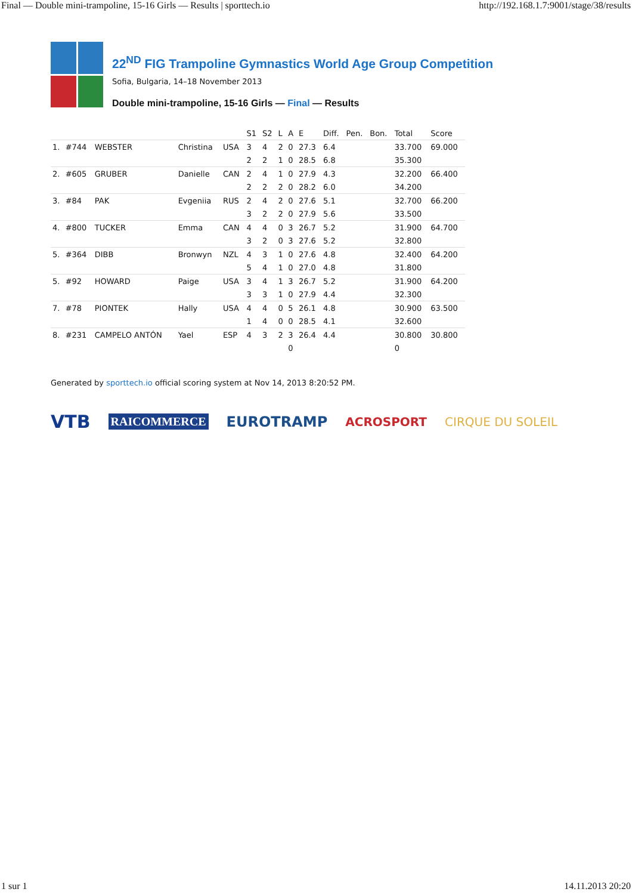Final — Double mini-trampoline, 15-16 Girls — Results | sporttech.io http://192.168.1.7:9001/stage/38/results
22<sup>ND</sup> FIG Trampoline Gymnastics World Age Group Competition
Sofia, Bulgaria, 14–18 November 2013
Double mini-trampoline, 15-16 Girls — Final — Results
| | | | | | S1 | S2 | L | A | E | Diff. | Pen. | Bon. | Total | Score |
| --- | --- | --- | --- | --- | --- | --- | --- | --- | --- | --- | --- | --- | --- | --- |
| 1. | #744 | WEBSTER | Christina | USA | 3 | 4 | 2 | 0 | 27.3 | 6.4 | | | 33.700 | 69.000 |
| | | | | | 2 | 2 | 1 | 0 | 28.5 | 6.8 | | | 35.300 | |
| 2. | #605 | GRUBER | Danielle | CAN | 2 | 4 | 1 | 0 | 27.9 | 4.3 | | | 32.200 | 66.400 |
| | | | | | 2 | 2 | 2 | 0 | 28.2 | 6.0 | | | 34.200 | |
| 3. | #84 | PAK | Evgeniia | RUS | 2 | 4 | 2 | 0 | 27.6 | 5.1 | | | 32.700 | 66.200 |
| | | | | | 3 | 2 | 2 | 0 | 27.9 | 5.6 | | | 33.500 | |
| 4. | #800 | TUCKER | Emma | CAN | 4 | 4 | 0 | 3 | 26.7 | 5.2 | | | 31.900 | 64.700 |
| | | | | | 3 | 2 | 0 | 3 | 27.6 | 5.2 | | | 32.800 | |
| 5. | #364 | DIBB | Bronwyn | NZL | 4 | 3 | 1 | 0 | 27.6 | 4.8 | | | 32.400 | 64.200 |
| | | | | | 5 | 4 | 1 | 0 | 27.0 | 4.8 | | | 31.800 | |
| 5. | #92 | HOWARD | Paige | USA | 3 | 4 | 1 | 3 | 26.7 | 5.2 | | | 31.900 | 64.200 |
| | | | | | 3 | 3 | 1 | 0 | 27.9 | 4.4 | | | 32.300 | |
| 7. | #78 | PIONTEK | Hally | USA | 4 | 4 | 0 | 5 | 26.1 | 4.8 | | | 30.900 | 63.500 |
| | | | | | 1 | 4 | 0 | 0 | 28.5 | 4.1 | | | 32.600 | |
| 8. | #231 | CAMPELO ANTÓN | Yael | ESP | 4 | 3 | 2 | 3 | 26.4 | 4.4 | | | 30.800 | 30.800 |
| | | | | | | | | 0 | | | | | 0 | |
Generated by sporttech.io official scoring system at Nov 14, 2013 8:20:52 PM.
VTB RAICOMMERCE EUROTRAMP ACROSPORT CIRQUE DU SOLEIL
1 sur 1 14.11.2013 20:20